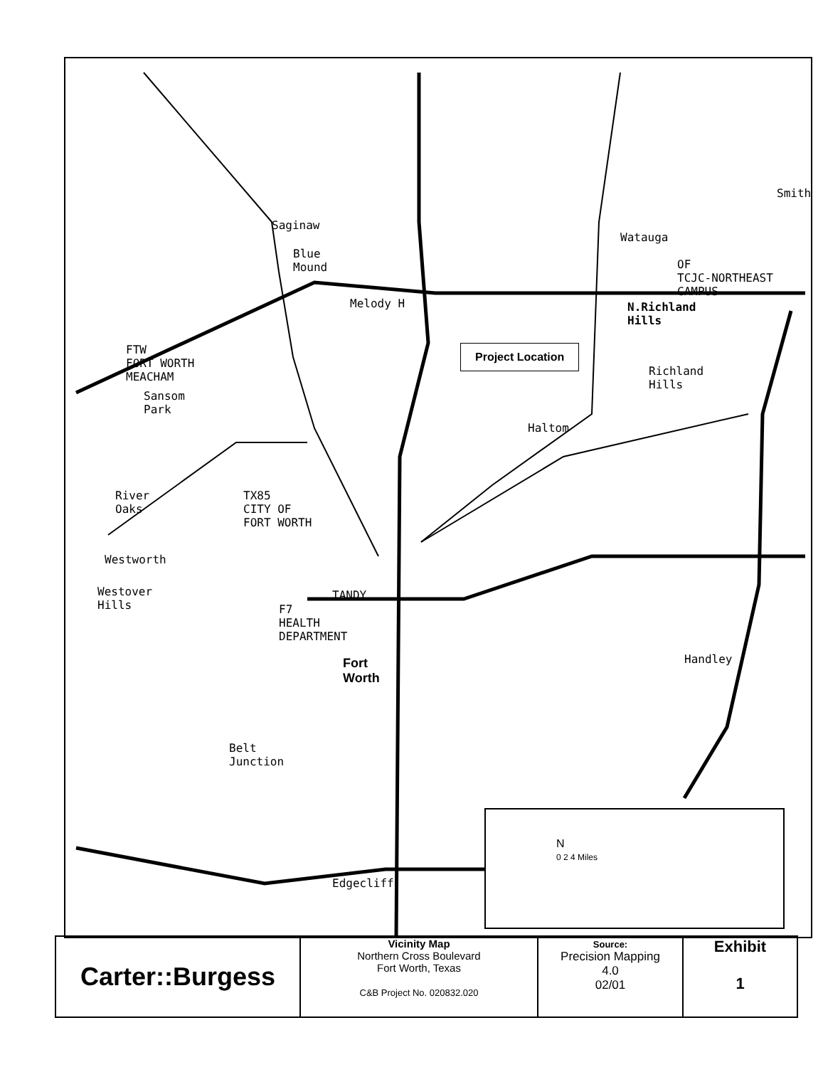Melody H
Project Location
Saginaw
Blue
Mound
Watauga
OF
TCJC-NORTHEAST
CAMPUS
N.Richland
Hills
Smith
FTW
FORT WORTH
MEACHAM
Sansom
Park
Richland
Hills
Haltom
River
Oaks
TX85
CITY OF
FORT WORTH
Westworth
Westover
Hills
TANDY
F7
HEALTH
DEPARTMENT
Fort
Worth
Handley
Belt
Junction
Edgecliff
N
0 2 4 Miles
| Carter::Burgess | Vicinity Map Northern Cross Boulevard Fort Worth, Texas C&B Project No. 020832.020 | Source: Precision Mapping 4.0 02/01 | Exhibit 1 |